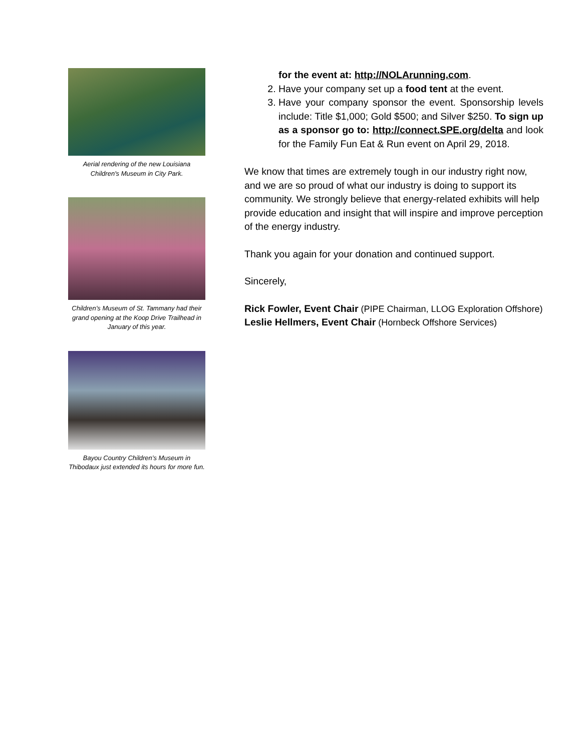Aerial rendering of the new Louisiana Children's Museum in City Park.
Children’s Museum of St. Tammany had their grand opening at the Koop Drive Trailhead in January of this year.
Bayou Country Children’s Museum in Thibodaux just extended its hours for more fun.
for the event at: http://NOLArunning.com.
2. Have your company set up a food tent at the event.
3. Have your company sponsor the event. Sponsorship levels include: Title $1,000; Gold $500; and Silver $250. To sign up as a sponsor go to: http://connect.SPE.org/delta and look for the Family Fun Eat & Run event on April 29, 2018.
We know that times are extremely tough in our industry right now, and we are so proud of what our industry is doing to support its community. We strongly believe that energy-related exhibits will help provide education and insight that will inspire and improve perception of the energy industry.
Thank you again for your donation and continued support.
Sincerely,
Rick Fowler, Event Chair (PIPE Chairman, LLOG Exploration Offshore)
Leslie Hellmers, Event Chair (Hornbeck Offshore Services)